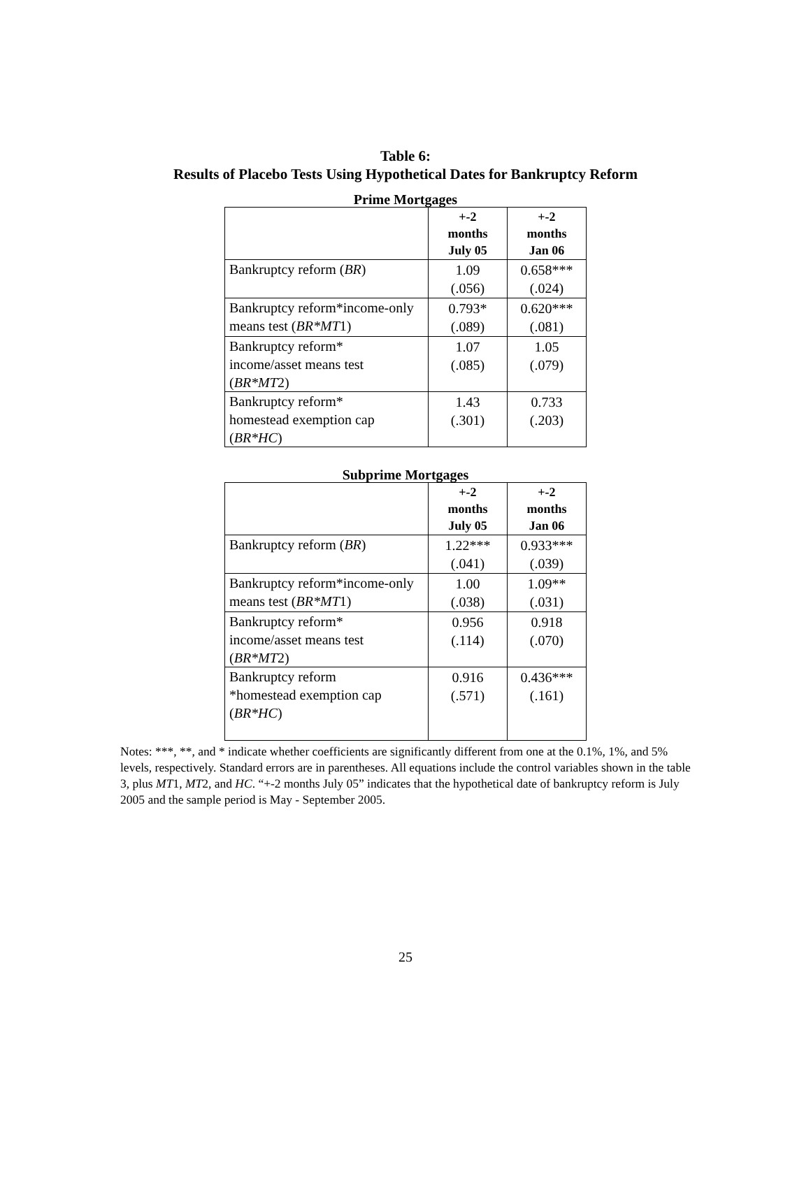Table 6:
Results of Placebo Tests Using Hypothetical Dates for Bankruptcy Reform
Prime Mortgages
| | +-2 months July 05 | +-2 months Jan 06 |
| --- | --- | --- |
| Bankruptcy reform ( BR ) | 1.09 (.056) | 0.658*** (.024) |
| Bankruptcy reform*income-only means test ( BR*MT 1) | 0.793* (.089) | 0.620*** (.081) |
| Bankruptcy reform* income/asset means test ( BR*MT 2) | 1.07 (.085) | 1.05 (.079) |
| Bankruptcy reform* homestead exemption cap ( BR*HC ) | 1.43 (.301) | 0.733 (.203) |
Subprime Mortgages
| | +-2 months July 05 | +-2 months Jan 06 |
| --- | --- | --- |
| Bankruptcy reform ( BR ) | 1.22*** (.041) | 0.933*** (.039) |
| Bankruptcy reform*income-only means test ( BR*MT 1) | 1.00 (.038) | 1.09** (.031) |
| Bankruptcy reform* income/asset means test ( BR*MT 2) | 0.956 (.114) | 0.918 (.070) |
| Bankruptcy reform *homestead exemption cap ( BR*HC ) | 0.916 (.571) | 0.436*** (.161) |
Notes: ***, **, and * indicate whether coefficients are significantly different from one at the 0.1%, 1%, and 5% levels, respectively. Standard errors are in parentheses. All equations include the control variables shown in the table 3, plus MT1, MT2, and HC. “+-2 months July 05” indicates that the hypothetical date of bankruptcy reform is July 2005 and the sample period is May - September 2005.
25